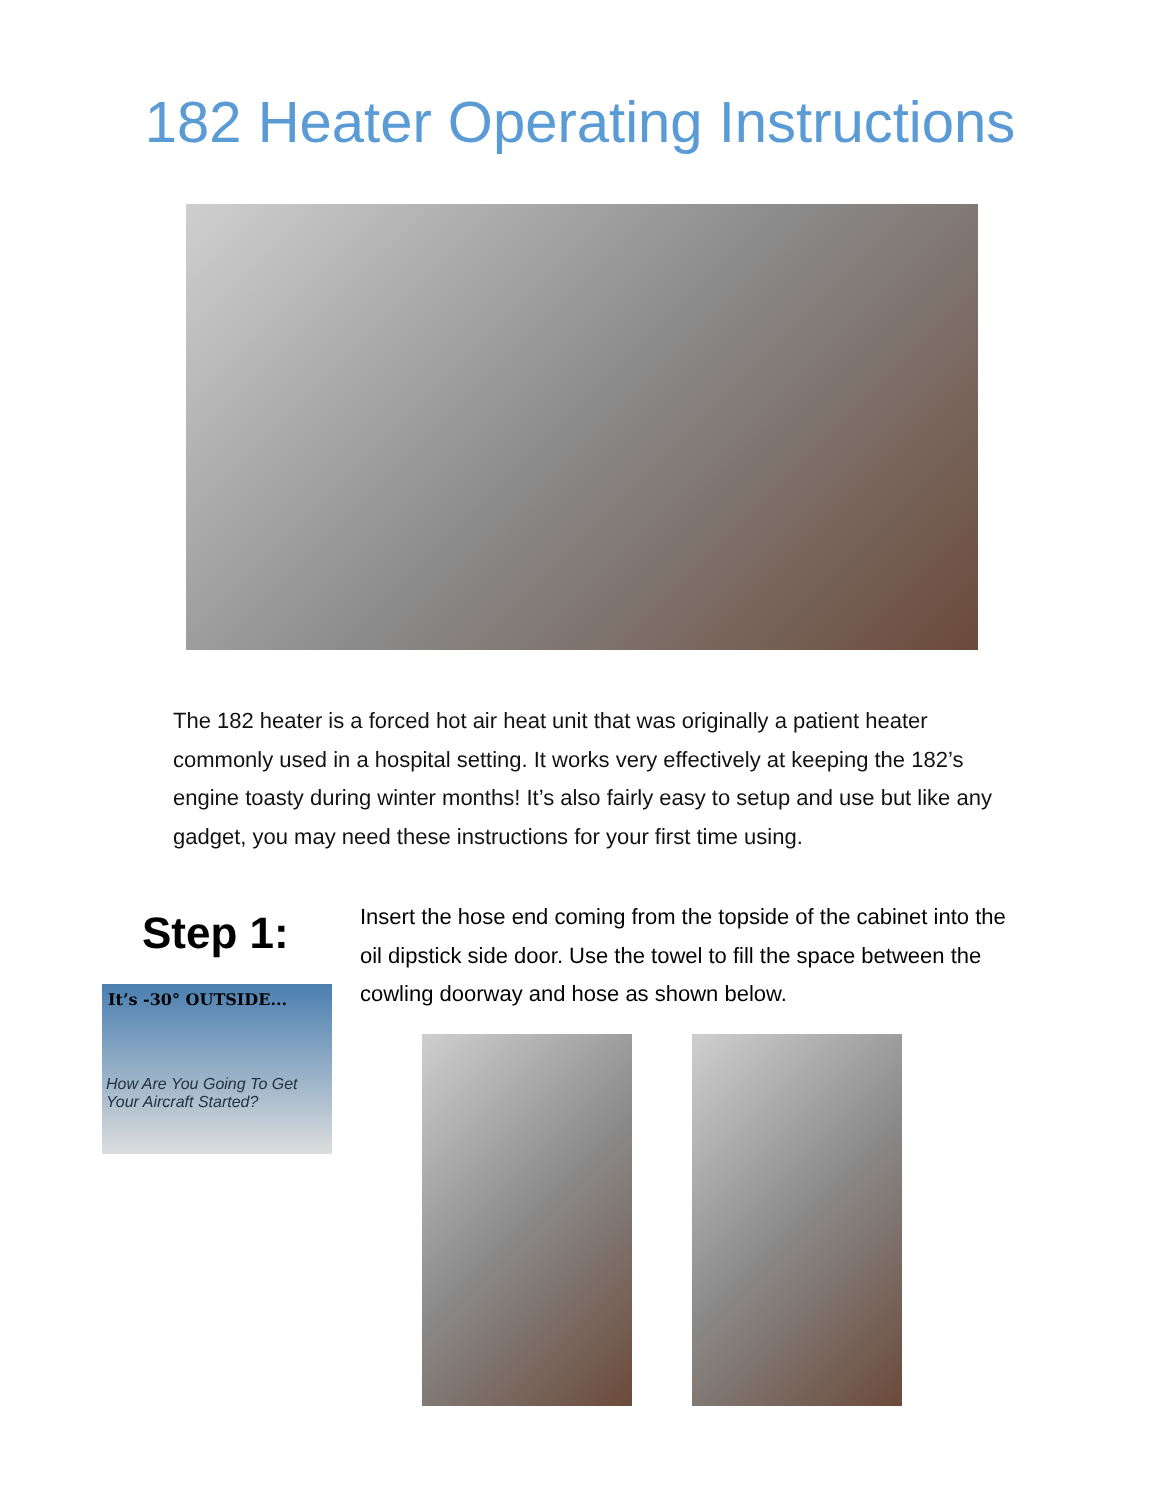182 Heater Operating Instructions
The 182 heater is a forced hot air heat unit that was originally a patient heater commonly used in a hospital setting. It works very effectively at keeping the 182’s engine toasty during winter months! It’s also fairly easy to setup and use but like any gadget, you may need these instructions for your first time using.
Step 1:
It’s -30° OUTSIDE...
How Are You Going To Get Your Aircraft Started?
Insert the hose end coming from the topside of the cabinet into the oil dipstick side door. Use the towel to fill the space between the cowling doorway and hose as shown below.